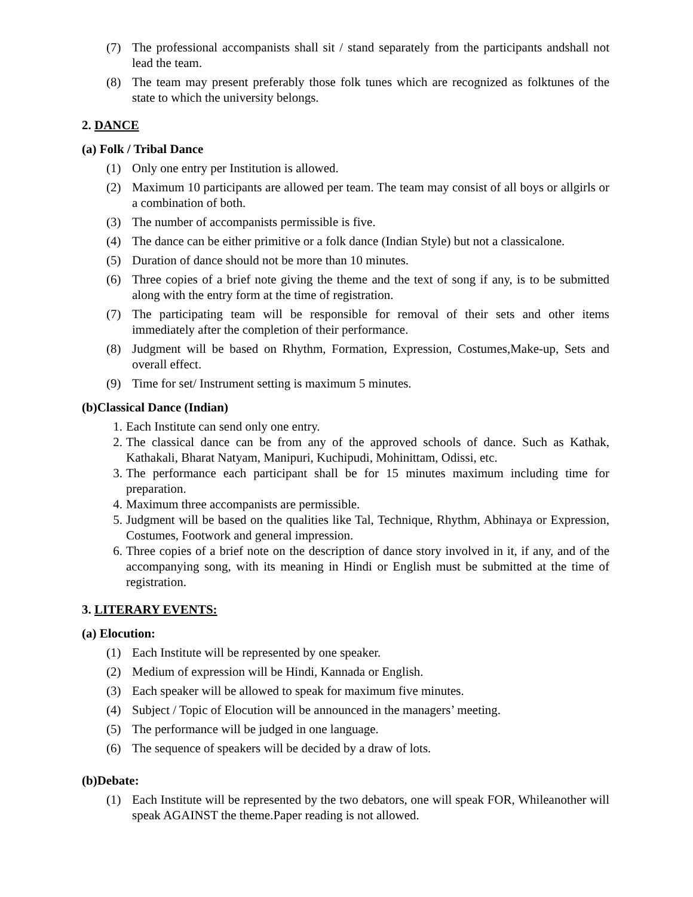(7) The professional accompanists shall sit / stand separately from the participants andshall not lead the team.
(8) The team may present preferably those folk tunes which are recognized as folktunes of the state to which the university belongs.
2. DANCE
(a) Folk / Tribal Dance
(1) Only one entry per Institution is allowed.
(2) Maximum 10 participants are allowed per team. The team may consist of all boys or allgirls or a combination of both.
(3) The number of accompanists permissible is five.
(4) The dance can be either primitive or a folk dance (Indian Style) but not a classicalone.
(5) Duration of dance should not be more than 10 minutes.
(6) Three copies of a brief note giving the theme and the text of song if any, is to be submitted along with the entry form at the time of registration.
(7) The participating team will be responsible for removal of their sets and other items immediately after the completion of their performance.
(8) Judgment will be based on Rhythm, Formation, Expression, Costumes,Make-up, Sets and overall effect.
(9) Time for set/ Instrument setting is maximum 5 minutes.
(b)Classical Dance (Indian)
1. Each Institute can send only one entry.
2. The classical dance can be from any of the approved schools of dance. Such as Kathak, Kathakali, Bharat Natyam, Manipuri, Kuchipudi, Mohinittam, Odissi, etc.
3. The performance each participant shall be for 15 minutes maximum including time for preparation.
4. Maximum three accompanists are permissible.
5. Judgment will be based on the qualities like Tal, Technique, Rhythm, Abhinaya or Expression, Costumes, Footwork and general impression.
6. Three copies of a brief note on the description of dance story involved in it, if any, and of the accompanying song, with its meaning in Hindi or English must be submitted at the time of registration.
3. LITERARY EVENTS:
(a) Elocution:
(1) Each Institute will be represented by one speaker.
(2) Medium of expression will be Hindi, Kannada or English.
(3) Each speaker will be allowed to speak for maximum five minutes.
(4) Subject / Topic of Elocution will be announced in the managers’ meeting.
(5) The performance will be judged in one language.
(6) The sequence of speakers will be decided by a draw of lots.
(b)Debate:
(1) Each Institute will be represented by the two debators, one will speak FOR, Whileanother will speak AGAINST the theme.Paper reading is not allowed.